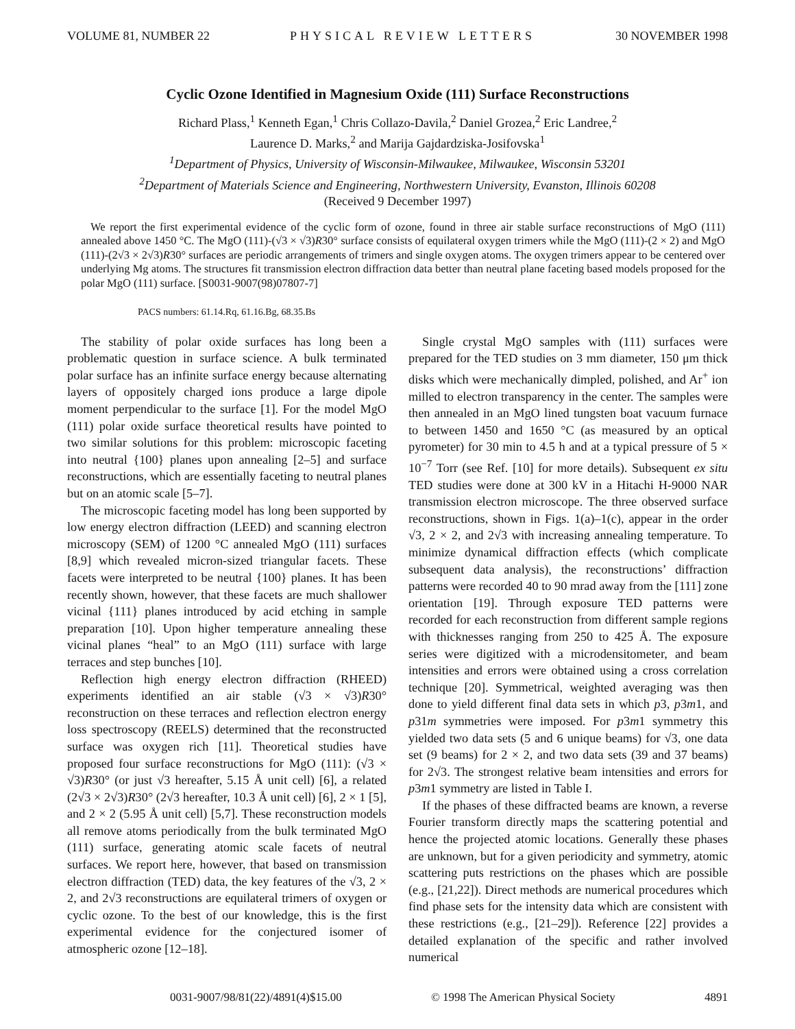VOLUME 81, NUMBER 22 PHYSICAL REVIEW LETTERS 30 NOVEMBER 1998
Cyclic Ozone Identified in Magnesium Oxide (111) Surface Reconstructions
Richard Plass,<sup>1</sup> Kenneth Egan,<sup>1</sup> Chris Collazo-Davila,<sup>2</sup> Daniel Grozea,<sup>2</sup> Eric Landree,<sup>2</sup>
Laurence D. Marks,<sup>2</sup> and Marija Gajdardziska-Josifovska<sup>1</sup>
<sup>1</sup> Department of Physics, University of Wisconsin-Milwaukee, Milwaukee, Wisconsin 53201
<sup>2</sup> Department of Materials Science and Engineering, Northwestern University, Evanston, Illinois 60208
(Received 9 December 1997)
We report the first experimental evidence of the cyclic form of ozone, found in three air stable surface reconstructions of MgO (111) annealed above 1450 °C. The MgO (111)-(√3 × √3)R30° surface consists of equilateral oxygen trimers while the MgO (111)-(2 × 2) and MgO (111)-(2√3 × 2√3)R30° surfaces are periodic arrangements of trimers and single oxygen atoms. The oxygen trimers appear to be centered over underlying Mg atoms. The structures fit transmission electron diffraction data better than neutral plane faceting based models proposed for the polar MgO (111) surface. [S0031-9007(98)07807-7]
PACS numbers: 61.14.Rq, 61.16.Bg, 68.35.Bs
The stability of polar oxide surfaces has long been a problematic question in surface science. A bulk terminated polar surface has an infinite surface energy because alternating layers of oppositely charged ions produce a large dipole moment perpendicular to the surface [1]. For the model MgO (111) polar oxide surface theoretical results have pointed to two similar solutions for this problem: microscopic faceting into neutral {100} planes upon annealing [2–5] and surface reconstructions, which are essentially faceting to neutral planes but on an atomic scale [5–7].
The microscopic faceting model has long been supported by low energy electron diffraction (LEED) and scanning electron microscopy (SEM) of 1200 °C annealed MgO (111) surfaces [8,9] which revealed micron-sized triangular facets. These facets were interpreted to be neutral {100} planes. It has been recently shown, however, that these facets are much shallower vicinal {111} planes introduced by acid etching in sample preparation [10]. Upon higher temperature annealing these vicinal planes “heal” to an MgO (111) surface with large terraces and step bunches [10].
Reflection high energy electron diffraction (RHEED) experiments identified an air stable (√3 × √3)R30° reconstruction on these terraces and reflection electron energy loss spectroscopy (REELS) determined that the reconstructed surface was oxygen rich [11]. Theoretical studies have proposed four surface reconstructions for MgO (111): (√3 × √3)R30° (or just √3 hereafter, 5.15 Å unit cell) [6], a related (2√3 × 2√3)R30° (2√3 hereafter, 10.3 Å unit cell) [6], 2 × 1 [5], and 2 × 2 (5.95 Å unit cell) [5,7]. These reconstruction models all remove atoms periodically from the bulk terminated MgO (111) surface, generating atomic scale facets of neutral surfaces. We report here, however, that based on transmission electron diffraction (TED) data, the key features of the √3, 2 × 2, and 2√3 reconstructions are equilateral trimers of oxygen or cyclic ozone. To the best of our knowledge, this is the first experimental evidence for the conjectured isomer of atmospheric ozone [12–18].
Single crystal MgO samples with (111) surfaces were prepared for the TED studies on 3 mm diameter, 150 μm thick disks which were mechanically dimpled, polished, and Ar<sup>+</sup> ion milled to electron transparency in the center. The samples were then annealed in an MgO lined tungsten boat vacuum furnace to between 1450 and 1650 °C (as measured by an optical pyrometer) for 30 min to 4.5 h and at a typical pressure of 5 × 10<sup>−7</sup> Torr (see Ref. [10] for more details). Subsequent ex situ TED studies were done at 300 kV in a Hitachi H-9000 NAR transmission electron microscope. The three observed surface reconstructions, shown in Figs. 1(a)–1(c), appear in the order √3, 2 × 2, and 2√3 with increasing annealing temperature. To minimize dynamical diffraction effects (which complicate subsequent data analysis), the reconstructions’ diffraction patterns were recorded 40 to 90 mrad away from the [111] zone orientation [19]. Through exposure TED patterns were recorded for each reconstruction from different sample regions with thicknesses ranging from 250 to 425 Å. The exposure series were digitized with a microdensitometer, and beam intensities and errors were obtained using a cross correlation technique [20]. Symmetrical, weighted averaging was then done to yield different final data sets in which p3, p3m1, and p31m symmetries were imposed. For p3m1 symmetry this yielded two data sets (5 and 6 unique beams) for √3, one data set (9 beams) for 2 × 2, and two data sets (39 and 37 beams) for 2√3. The strongest relative beam intensities and errors for p3m1 symmetry are listed in Table I.
If the phases of these diffracted beams are known, a reverse Fourier transform directly maps the scattering potential and hence the projected atomic locations. Generally these phases are unknown, but for a given periodicity and symmetry, atomic scattering puts restrictions on the phases which are possible (e.g., [21,22]). Direct methods are numerical procedures which find phase sets for the intensity data which are consistent with these restrictions (e.g., [21–29]). Reference [22] provides a detailed explanation of the specific and rather involved numerical
0031-9007/98/81(22)/4891(4)$15.00 © 1998 The American Physical Society 4891